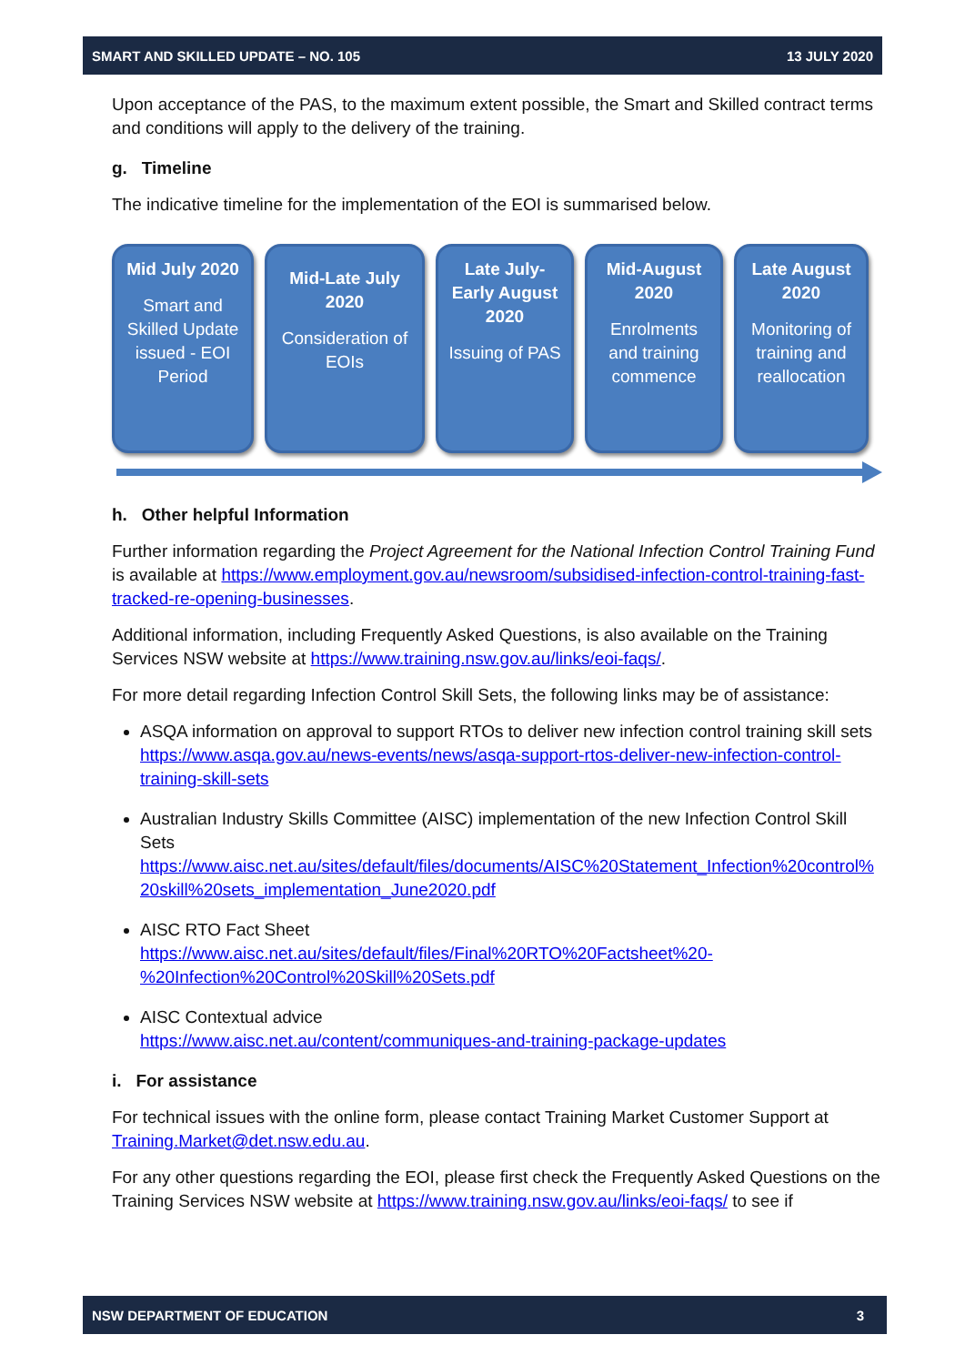SMART AND SKILLED UPDATE – NO. 105 13 JULY 2020
Upon acceptance of the PAS, to the maximum extent possible, the Smart and Skilled contract terms and conditions will apply to the delivery of the training.
g. Timeline
The indicative timeline for the implementation of the EOI is summarised below.
Mid July 2020
Smart and Skilled Update issued - EOI Period
Mid-Late July 2020
Consideration of EOIs
Late July-Early August 2020
Issuing of PAS
Mid-August 2020
Enrolments and training commence
Late August 2020
Monitoring of training and reallocation
h. Other helpful Information
Further information regarding the Project Agreement for the National Infection Control Training Fund is available at https://www.employment.gov.au/newsroom/subsidised-infection-control-training-fast-tracked-re-opening-businesses.
Additional information, including Frequently Asked Questions, is also available on the Training Services NSW website at https://www.training.nsw.gov.au/links/eoi-faqs/.
For more detail regarding Infection Control Skill Sets, the following links may be of assistance:
ASQA information on approval to support RTOs to deliver new infection control training skill sets
https://www.asqa.gov.au/news-events/news/asqa-support-rtos-deliver-new-infection-control-training-skill-sets
Australian Industry Skills Committee (AISC) implementation of the new Infection Control Skill Sets
https://www.aisc.net.au/sites/default/files/documents/AISC%20Statement_Infection%20control%20skill%20sets_implementation_June2020.pdf
AISC RTO Fact Sheet
https://www.aisc.net.au/sites/default/files/Final%20RTO%20Factsheet%20-%20Infection%20Control%20Skill%20Sets.pdf
AISC Contextual advice
https://www.aisc.net.au/content/communiques-and-training-package-updates
i. For assistance
For technical issues with the online form, please contact Training Market Customer Support at Training.Market@det.nsw.edu.au.
For any other questions regarding the EOI, please first check the Frequently Asked Questions on the Training Services NSW website at https://www.training.nsw.gov.au/links/eoi-faqs/ to see if
NSW DEPARTMENT OF EDUCATION 3